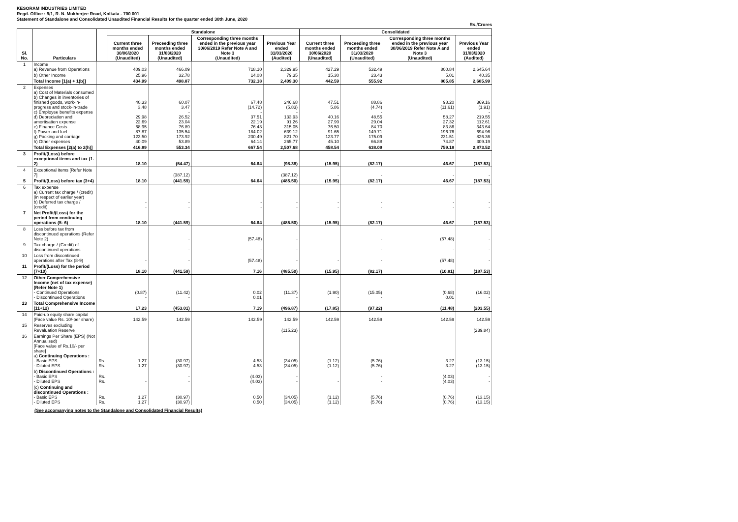KESORAM INDUSTRIES LIMITED
Regd. Office : 9/1, R. N. Mukherjee Road, Kolkata - 700 001
Statement of Standalone and Consolidated Unaudited Financial Results for the quarter ended 30th June, 2020
Rs./Crores
| Sl. No. | Particulars | | Standalone | | | | Consolidated | | | |
| --- | --- | --- | --- | --- | --- | --- | --- | --- | --- | --- |
| | | | Current three months ended 30/06/2020 (Unaudited) | Preceeding three months ended 31/03/2020 (Unaudited) | Corresponding three months ended in the previous year 30/06/2019 Refer Note A and Note 3 (Unaudited) | Previous Year ended 31/03/2020 (Audited) | Current three months ended 30/06/2020 (Unaudited) | Preceeding three months ended 31/03/2020 (Unaudited) | Corresponding three months ended in the previous year 30/06/2019 Refer Note A and Note 3 (Unaudited) | Previous Year ended 31/03/2020 (Audited) |
| 1 | Income a) Revenue from Operations | | 409.03 | 466.09 | 718.10 | 2,329.95 | 427.29 | 532.49 | 800.84 | 2,645.64 |
| | b) Other Income | | 25.96 | 32.78 | 14.08 | 79.35 | 15.30 | 23.43 | 5.01 | 40.35 |
| | Total Income [1(a) + 1(b)] | | 434.99 | 498.87 | 732.18 | 2,409.30 | 442.59 | 555.92 | 805.85 | 2,685.99 |
| 2 | Expenses a) Cost of Materials consumed b) Changes in inventories of finished goods, work-in-progress and stock-in-trade c) Employee benefits expense d) Depreciation and amortisation expense e) Finance Costs f) Power and fuel g) Packing and carriage h) Other expenses | | 40.33 3.48 29.98 22.69 68.95 87.87 123.50 40.09 | 60.07 3.47 - 26.52 23.04 76.89 135.54 173.92 53.89 | 67.48 (14.72) - 37.51 22.19 76.43 184.02 230.49 64.14 | 246.68 (5.83) - 133.93 91.26 315.05 639.12 821.70 265.77 | 47.51 5.86 40.16 27.99 76.50 91.65 123.77 45.10 | 88.86 (4.74) - 48.55 29.04 84.70 149.71 175.09 66.88 | 98.20 (11.61) 58.27 27.32 83.86 196.76 231.51 74.87 | 369.16 (1.91) - 219.55 112.61 343.64 694.96 826.36 309.19 |
| | Total Expenses [2(a) to 2(h)] | | 416.89 | 553.34 | 667.54 | 2,507.68 | 458.54 | 638.09 | 759.18 | 2,873.52 |
| 3 | Profit/(Loss) before exceptional items and tax (1-2) | | 18.10 | (54.47) | 64.64 | (98.38) | (15.95) | (82.17) | 46.67 | (187.53) |
| 4 | Exceptional items [Refer Note 7] | | | (387.12) | | (387.12) | - | - | - | - |
| 5 | Profit/(Loss) before tax (3+4) | | 18.10 | (441.59) | 64.64 | (485.50) | (15.95) | (82.17) | 46.67 | (187.53) |
| 6 | Tax expense a) Current tax charge / (credit) (in respect of earlier year) b) Deferred tax charge / (credit) | | - - | - - | - - | - - | - - | - - | - - | - - |
| 7 | Net Profit/(Loss) for the period from continuing operations (5- 6) | | 18.10 | (441.59) | 64.64 | (485.50) | (15.95) | (82.17) | 46.67 | (187.53) |
| 8 | Loss before tax from discontinued operations (Refer Note 2) | | | - | (57.48) | - | | - | (57.48) | - |
| 9 | Tax charge / (Credit) of discontinued operations | | | - | - | - | | - | - | - |
| 10 | Loss from discontinued operations after Tax (8-9) | | - | - | (57.48) | - | - | - | (57.48) | - |
| 11 | Profit/(Loss) for the period (7+10) | | 18.10 | (441.59) | 7.16 | (485.50) | (15.95) | (82.17) | (10.81) | (187.53) |
| 12 | Other Comprehensive Income (net of tax expense) (Refer Note 1) - Continued Operations - Discontinued Operations | | (0.87) - | (11.42) - | 0.02 0.01 | (11.37) - | (1.90) - | (15.05) - | (0.68) 0.01 | (16.02) - |
| 13 | Total Comprehensive Income (11+12) | | 17.23 | (453.01) | 7.19 | (496.87) | (17.85) | (97.22) | (11.48) | (203.55) |
| 14 | Paid-up equity share capital (Face value Rs. 10/-per share) | | 142.59 | 142.59 | 142.59 | 142.59 | 142.59 | 142.59 | 142.59 | 142.59 |
| 15 | Reserves excluding Revaluation Reserve | | | | | (115.23) | | | | (239.84) |
| 16 | Earnings Per Share (EPS) (Not Annualised) [Face value of Rs.10/- per share] a) Continuing Operations : - Basic EPS - Diluted EPS | Rs. Rs. | 1.27 1.27 | (30.97) (30.97) | 4.53 4.53 | (34.05) (34.05) | (1.12) (1.12) | (5.76) (5.76) | 3.27 3.27 | (13.15) (13.15) |
| | b) Discontinued Operations : - Basic EPS - Diluted EPS | Rs. Rs. | - | - - | (4.03) (4.03) | - - | - | - - | (4.03) (4.03) | - - |
| | (c) Continuing and discontinued Operations : - Basic EPS - Diluted EPS | Rs. Rs. | 1.27 1.27 | (30.97) (30.97) | 0.50 0.50 | (34.05) (34.05) | (1.12) (1.12) | (5.76) (5.76) | (0.76) (0.76) | (13.15) (13.15) |
(See accomanying notes to the Standalone and Consolidated Financial Results)